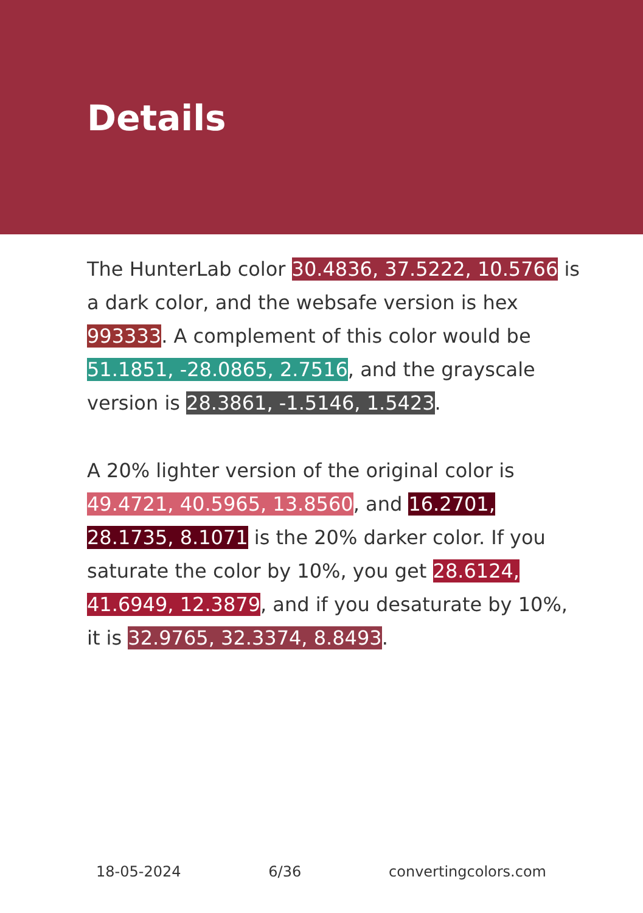Details
The HunterLab color 30.4836, 37.5222, 10.5766 is a dark color, and the websafe version is hex 993333. A complement of this color would be 51.1851, -28.0865, 2.7516, and the grayscale version is 28.3861, -1.5146, 1.5423.
A 20% lighter version of the original color is 49.4721, 40.5965, 13.8560, and 16.2701, 28.1735, 8.1071 is the 20% darker color. If you saturate the color by 10%, you get 28.6124, 41.6949, 12.3879, and if you desaturate by 10%, it is 32.9765, 32.3374, 8.8493.
18-05-2024 6/36 convertingcolors.com